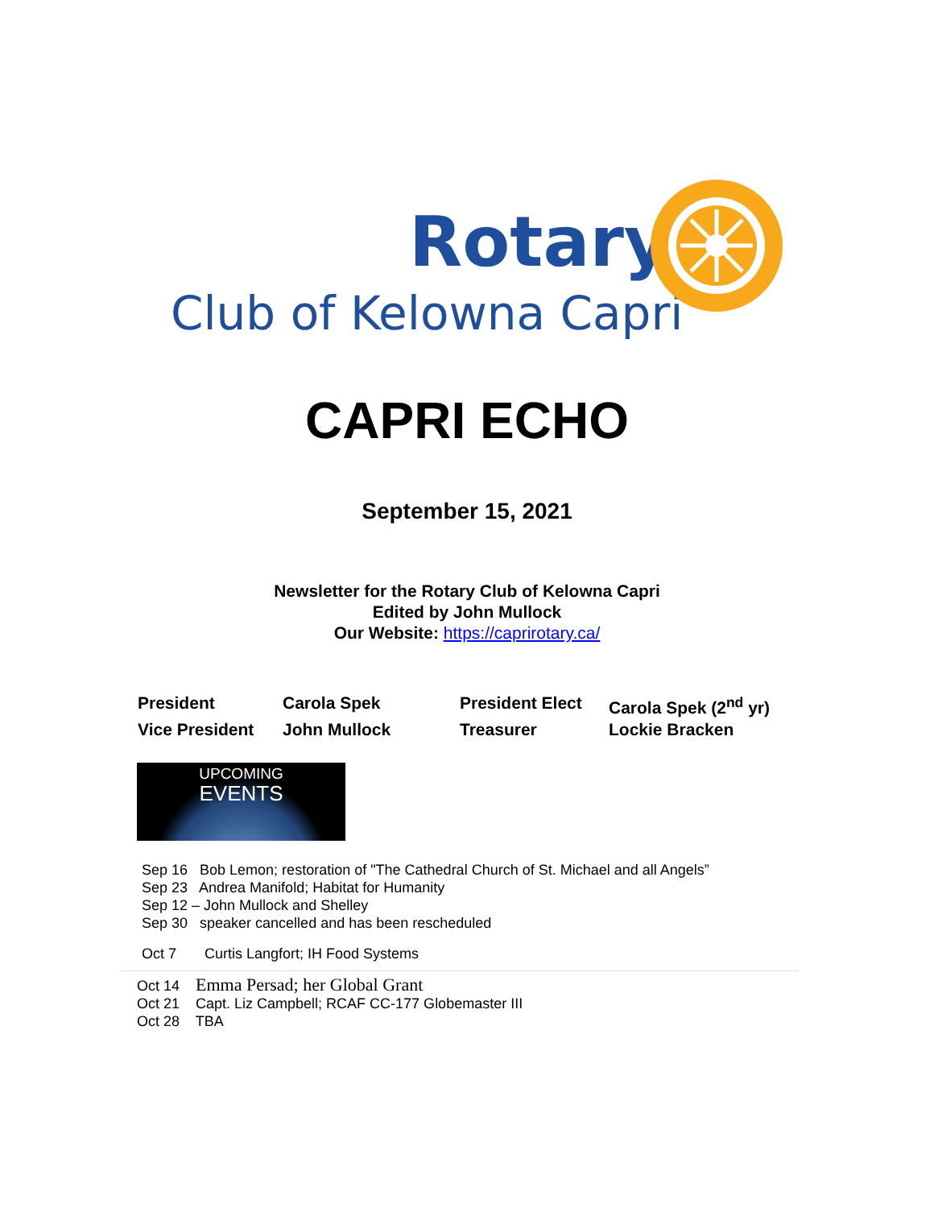Rotary
Club of Kelowna Capri
CAPRI ECHO
September 15, 2021
Newsletter for the Rotary Club of Kelowna Capri
Edited by John Mullock
Our Website: https://caprirotary.ca/
President
Carola Spek
President Elect
Carola Spek (2<sup>nd</sup> yr)
Vice President
John Mullock
Treasurer
Lockie Bracken
UPCOMING
EVENTS
Sep 16 Bob Lemon; restoration of "The Cathedral Church of St. Michael and all Angels”
Sep 23 Andrea Manifold; Habitat for Humanity
Sep 12 – John Mullock and Shelley
Sep 30 speaker cancelled and has been rescheduled
Oct 7 Curtis Langfort; IH Food Systems
Oct 14 Emma Persad; her Global Grant
Oct 21 Capt. Liz Campbell; RCAF CC-177 Globemaster III
Oct 28 TBA